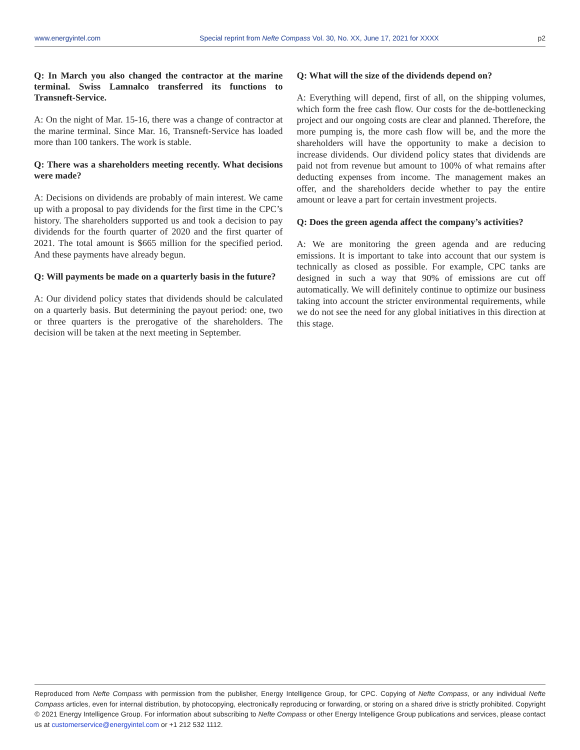www.energyintel.com Special reprint from Nefte Compass Vol. 30, No. XX, June 17, 2021 for XXXX p2
Q: In March you also changed the contractor at the marine terminal. Swiss Lamnalco transferred its functions to Transneft-Service.
A: On the night of Mar. 15-16, there was a change of contractor at the marine terminal. Since Mar. 16, Transneft-Service has loaded more than 100 tankers. The work is stable.
Q: There was a shareholders meeting recently. What decisions were made?
A: Decisions on dividends are probably of main interest. We came up with a proposal to pay dividends for the first time in the CPC’s history. The shareholders supported us and took a decision to pay dividends for the fourth quarter of 2020 and the first quarter of 2021. The total amount is $665 million for the specified period. And these payments have already begun.
Q: Will payments be made on a quarterly basis in the future?
A: Our dividend policy states that dividends should be calculated on a quarterly basis. But determining the payout period: one, two or three quarters is the prerogative of the shareholders. The decision will be taken at the next meeting in September.
Q: What will the size of the dividends depend on?
A: Everything will depend, first of all, on the shipping volumes, which form the free cash flow. Our costs for the de-bottlenecking project and our ongoing costs are clear and planned. Therefore, the more pumping is, the more cash flow will be, and the more the shareholders will have the opportunity to make a decision to increase dividends. Our dividend policy states that dividends are paid not from revenue but amount to 100% of what remains after deducting expenses from income. The management makes an offer, and the shareholders decide whether to pay the entire amount or leave a part for certain investment projects.
Q: Does the green agenda affect the company’s activities?
A: We are monitoring the green agenda and are reducing emissions. It is important to take into account that our system is technically as closed as possible. For example, CPC tanks are designed in such a way that 90% of emissions are cut off automatically. We will definitely continue to optimize our business taking into account the stricter environmental requirements, while we do not see the need for any global initiatives in this direction at this stage.
Reproduced from Nefte Compass with permission from the publisher, Energy Intelligence Group, for CPC. Copying of Nefte Compass, or any individual Nefte Compass articles, even for internal distribution, by photocopying, electronically reproducing or forwarding, or storing on a shared drive is strictly prohibited. Copyright © 2021 Energy Intelligence Group. For information about subscribing to Nefte Compass or other Energy Intelligence Group publications and services, please contact us at customerservice@energyintel.com or +1 212 532 1112.